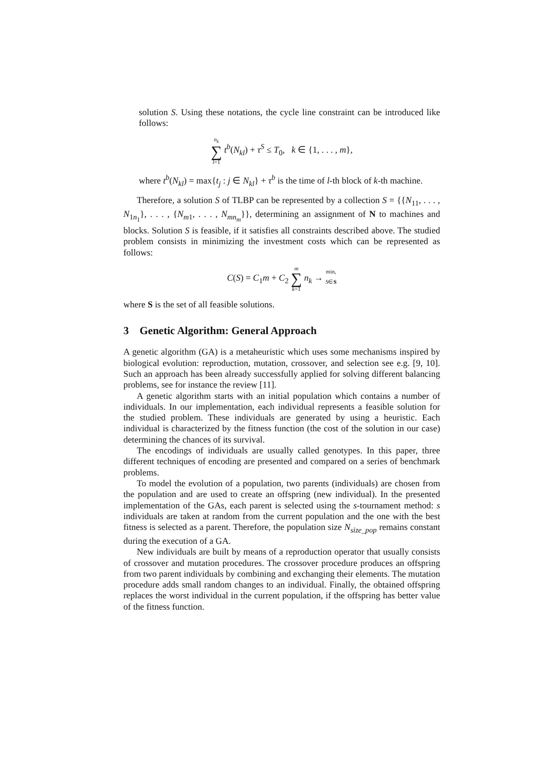solution S. Using these notations, the cycle line constraint can be introduced like follows:
n<sub>k</sub> ∑ l=1 t<sup>b</sup>(N<sub>kl</sub>) + τ<sup>S</sup> ≤ T<sub>0</sub>, k ∈ {1, . . . , m},
where t<sup>b</sup>(N<sub>kl</sub>) = max{t<sub>j</sub> : j ∈ N<sub>kl</sub>} + τ<sup>b</sup> is the time of l-th block of k-th machine.
Therefore, a solution S of TLBP can be represented by a collection S = {{N<sub>11</sub>, . . . , N<sub>1n<sub>1</sub></sub>}, . . . , {N<sub>m1</sub>, . . . , N<sub>mn<sub>m</sub></sub>}}, determining an assignment of N to machines and blocks. Solution S is feasible, if it satisfies all constraints described above. The studied problem consists in minimizing the investment costs which can be represented as follows:
C(S) = C<sub>1</sub>m + C<sub>2</sub> m ∑ k=1 n<sub>k</sub> → min,
S∈S
where S is the set of all feasible solutions.
3 Genetic Algorithm: General Approach
A genetic algorithm (GA) is a metaheuristic which uses some mechanisms inspired by biological evolution: reproduction, mutation, crossover, and selection see e.g. [9, 10]. Such an approach has been already successfully applied for solving different balancing problems, see for instance the review [11].
A genetic algorithm starts with an initial population which contains a number of individuals. In our implementation, each individual represents a feasible solution for the studied problem. These individuals are generated by using a heuristic. Each individual is characterized by the fitness function (the cost of the solution in our case) determining the chances of its survival.
The encodings of individuals are usually called genotypes. In this paper, three different techniques of encoding are presented and compared on a series of benchmark problems.
To model the evolution of a population, two parents (individuals) are chosen from the population and are used to create an offspring (new individual). In the presented implementation of the GAs, each parent is selected using the s-tournament method: s individuals are taken at random from the current population and the one with the best fitness is selected as a parent. Therefore, the population size N<sub>size_pop</sub> remains constant during the execution of a GA.
New individuals are built by means of a reproduction operator that usually consists of crossover and mutation procedures. The crossover procedure produces an offspring from two parent individuals by combining and exchanging their elements. The mutation procedure adds small random changes to an individual. Finally, the obtained offspring replaces the worst individual in the current population, if the offspring has better value of the fitness function.